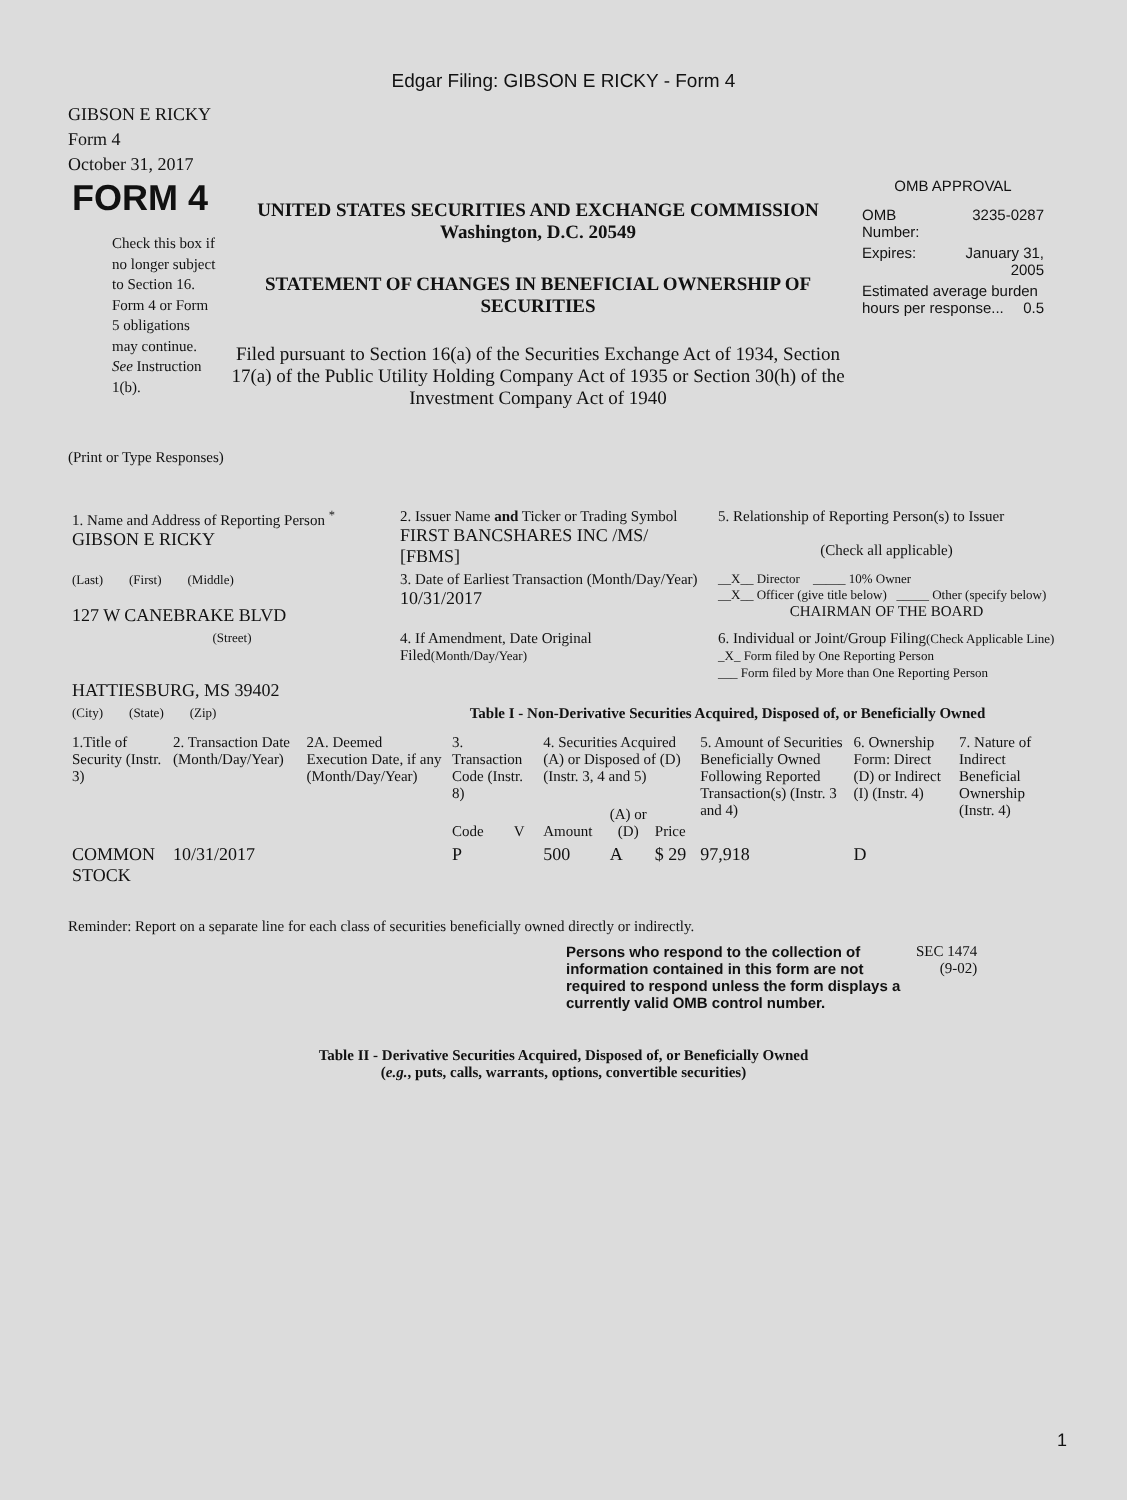Edgar Filing: GIBSON E RICKY - Form 4
GIBSON E RICKY
Form 4
October 31, 2017
FORM 4
Check this box if no longer subject to Section 16. Form 4 or Form 5 obligations may continue. See Instruction 1(b).
UNITED STATES SECURITIES AND EXCHANGE COMMISSION
Washington, D.C. 20549
STATEMENT OF CHANGES IN BENEFICIAL OWNERSHIP OF SECURITIES
Filed pursuant to Section 16(a) of the Securities Exchange Act of 1934, Section 17(a) of the Public Utility Holding Company Act of 1935 or Section 30(h) of the Investment Company Act of 1940
OMB APPROVAL
| OMB Number: | 3235-0287 |
| Expires: | January 31, 2005 |
| Estimated average burden hours per response... 0.5 | |
(Print or Type Responses)
| 1. Name and Address of Reporting Person <sup>*</sup> GIBSON E RICKY | 2. Issuer Name and Ticker or Trading Symbol FIRST BANCSHARES INC /MS/ [FBMS] | 5. Relationship of Reporting Person(s) to Issuer (Check all applicable) |
| (Last) (First) (Middle) 127 W CANEBRAKE BLVD | 3. Date of Earliest Transaction (Month/Day/Year) 10/31/2017 | __X__ Director _____ 10% Owner __X__ Officer (give title below) _____ Other (specify below) CHAIRMAN OF THE BOARD |
| (Street) HATTIESBURG, MS 39402 | 4. If Amendment, Date Original Filed (Month/Day/Year) | 6. Individual or Joint/Group Filing (Check Applicable Line) _X_ Form filed by One Reporting Person ___ Form filed by More than One Reporting Person |
| (City) (State) (Zip) | Table I - Non-Derivative Securities Acquired, Disposed of, or Beneficially Owned | |
| 1.Title of Security (Instr. 3) | 2. Transaction Date (Month/Day/Year) | 2A. Deemed Execution Date, if any (Month/Day/Year) | 3. Transaction Code (Instr. 8) | | 4. Securities Acquired (A) or Disposed of (D) (Instr. 3, 4 and 5) | | | 5. Amount of Securities Beneficially Owned Following Reported Transaction(s) (Instr. 3 and 4) | 6. Ownership Form: Direct (D) or Indirect (I) (Instr. 4) | 7. Nature of Indirect Beneficial Ownership (Instr. 4) |
| | | | Code | V | Amount | (A) or (D) | Price | | | |
| COMMON STOCK | 10/31/2017 | | P | | 500 | A | $ 29 | 97,918 | D | |
Reminder: Report on a separate line for each class of securities beneficially owned directly or indirectly.
Persons who respond to the collection of information contained in this form are not required to respond unless the form displays a currently valid OMB control number.
SEC 1474
(9-02)
Table II - Derivative Securities Acquired, Disposed of, or Beneficially Owned
(e.g., puts, calls, warrants, options, convertible securities)
1